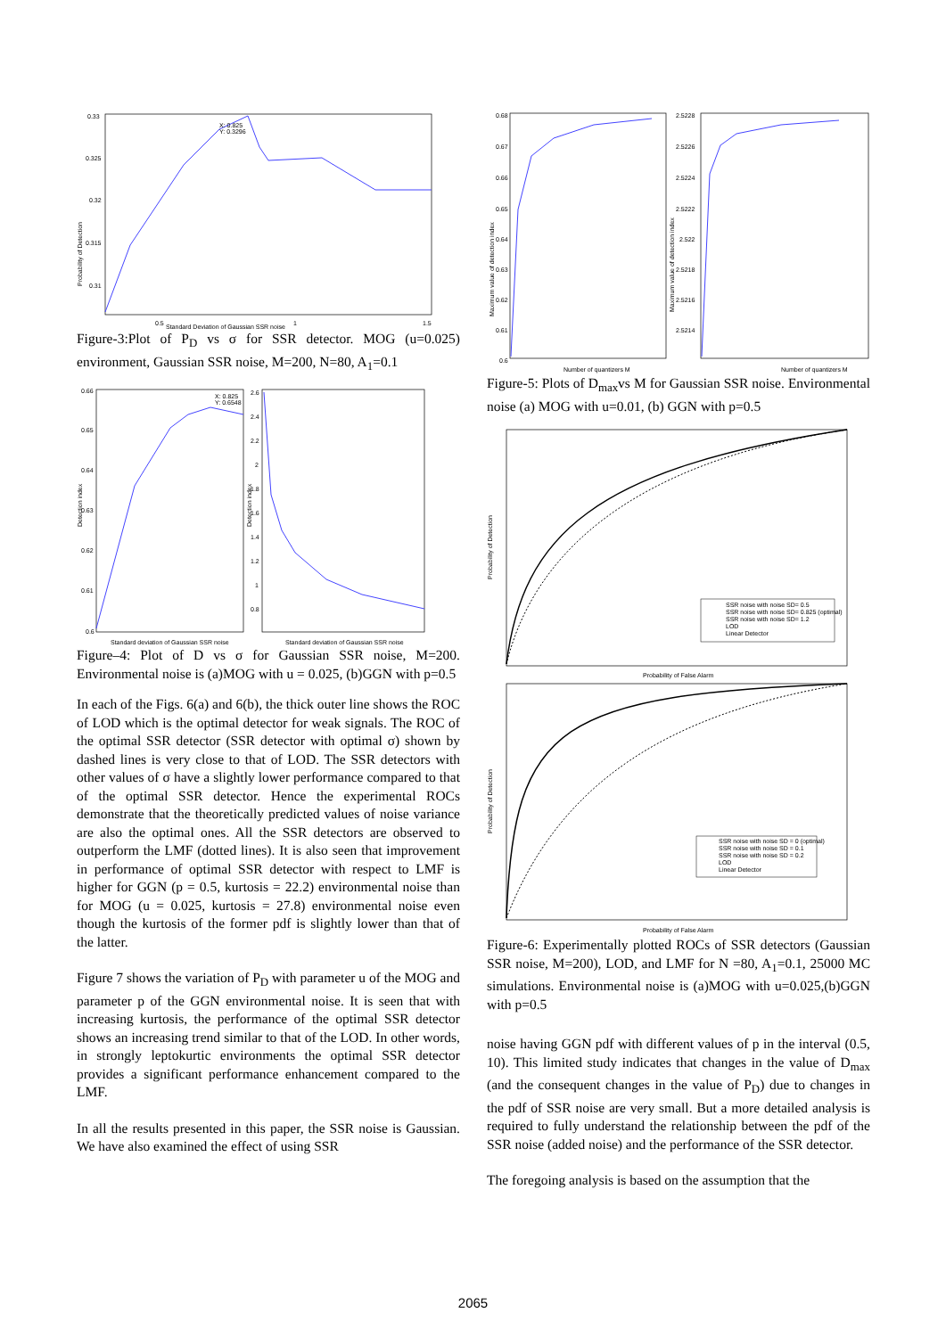Probability of Detection
0.33
0.325
0.32
0.315
0.31
0.5
Standard Deviation of Gaussian SSR noise
1
1.5
X: 0.825
Y: 0.3296
Figure-3:Plot of P<sub>D</sub> vs σ for SSR detector. MOG (u=0.025) environment, Gaussian SSR noise, M=200, N=80, A<sub>1</sub>=0.1
Detection index
Detection index
0.66
0.65
0.64
0.63
0.62
0.61
0.6
2.6
2.4
2.2
2
1.8
1.6
1.4
1.2
1
0.8
Standard deviation of Gaussian SSR noise
Standard deviation of Gaussian SSR noise
X: 0.825
Y: 0.6548
Figure–4: Plot of D vs σ for Gaussian SSR noise, M=200. Environmental noise is (a)MOG with u = 0.025, (b)GGN with p=0.5
In each of the Figs. 6(a) and 6(b), the thick outer line shows the ROC of LOD which is the optimal detector for weak signals. The ROC of the optimal SSR detector (SSR detector with optimal σ) shown by dashed lines is very close to that of LOD. The SSR detectors with other values of σ have a slightly lower performance compared to that of the optimal SSR detector. Hence the experimental ROCs demonstrate that the theoretically predicted values of noise variance are also the optimal ones. All the SSR detectors are observed to outperform the LMF (dotted lines). It is also seen that improvement in performance of optimal SSR detector with respect to LMF is higher for GGN (p = 0.5, kurtosis = 22.2) environmental noise than for MOG (u = 0.025, kurtosis = 27.8) environmental noise even though the kurtosis of the former pdf is slightly lower than that of the latter.
Figure 7 shows the variation of P<sub>D</sub> with parameter u of the MOG and parameter p of the GGN environmental noise. It is seen that with increasing kurtosis, the performance of the optimal SSR detector shows an increasing trend similar to that of the LOD. In other words, in strongly leptokurtic environments the optimal SSR detector provides a significant performance enhancement compared to the LMF.
In all the results presented in this paper, the SSR noise is Gaussian. We have also examined the effect of using SSR
0.68
0.67
0.66
0.65
0.64
0.63
0.62
0.61
0.6
2.5228
2.5226
2.5224
2.5222
2.522
2.5218
2.5216
2.5214
Maximum value of detection index
Maximum value of detection index
Number of quantizers M
Number of quantizers M
Figure-5: Plots of D<sub>max</sub>vs M for Gaussian SSR noise. Environmental noise (a) MOG with u=0.01, (b) GGN with p=0.5
SSR noise with noise SD= 0.5
SSR noise with noise SD= 0.825 (optimal)
SSR noise with noise SD= 1.2
LOD
Linear Detector
Probability of False Alarm
SSR noise with noise SD = 0 (optimal)
SSR noise with noise SD = 0.1
SSR noise with noise SD = 0.2
LOD
Linear Detector
Probability of False Alarm
Probability of Detection
Probability of Detection
Figure-6: Experimentally plotted ROCs of SSR detectors (Gaussian SSR noise, M=200), LOD, and LMF for N =80, A<sub>1</sub>=0.1, 25000 MC simulations. Environmental noise is (a)MOG with u=0.025,(b)GGN with p=0.5
noise having GGN pdf with different values of p in the interval (0.5, 10). This limited study indicates that changes in the value of D<sub>max</sub> (and the consequent changes in the value of P<sub>D</sub>) due to changes in the pdf of SSR noise are very small. But a more detailed analysis is required to fully understand the relationship between the pdf of the SSR noise (added noise) and the performance of the SSR detector.
The foregoing analysis is based on the assumption that the
2065